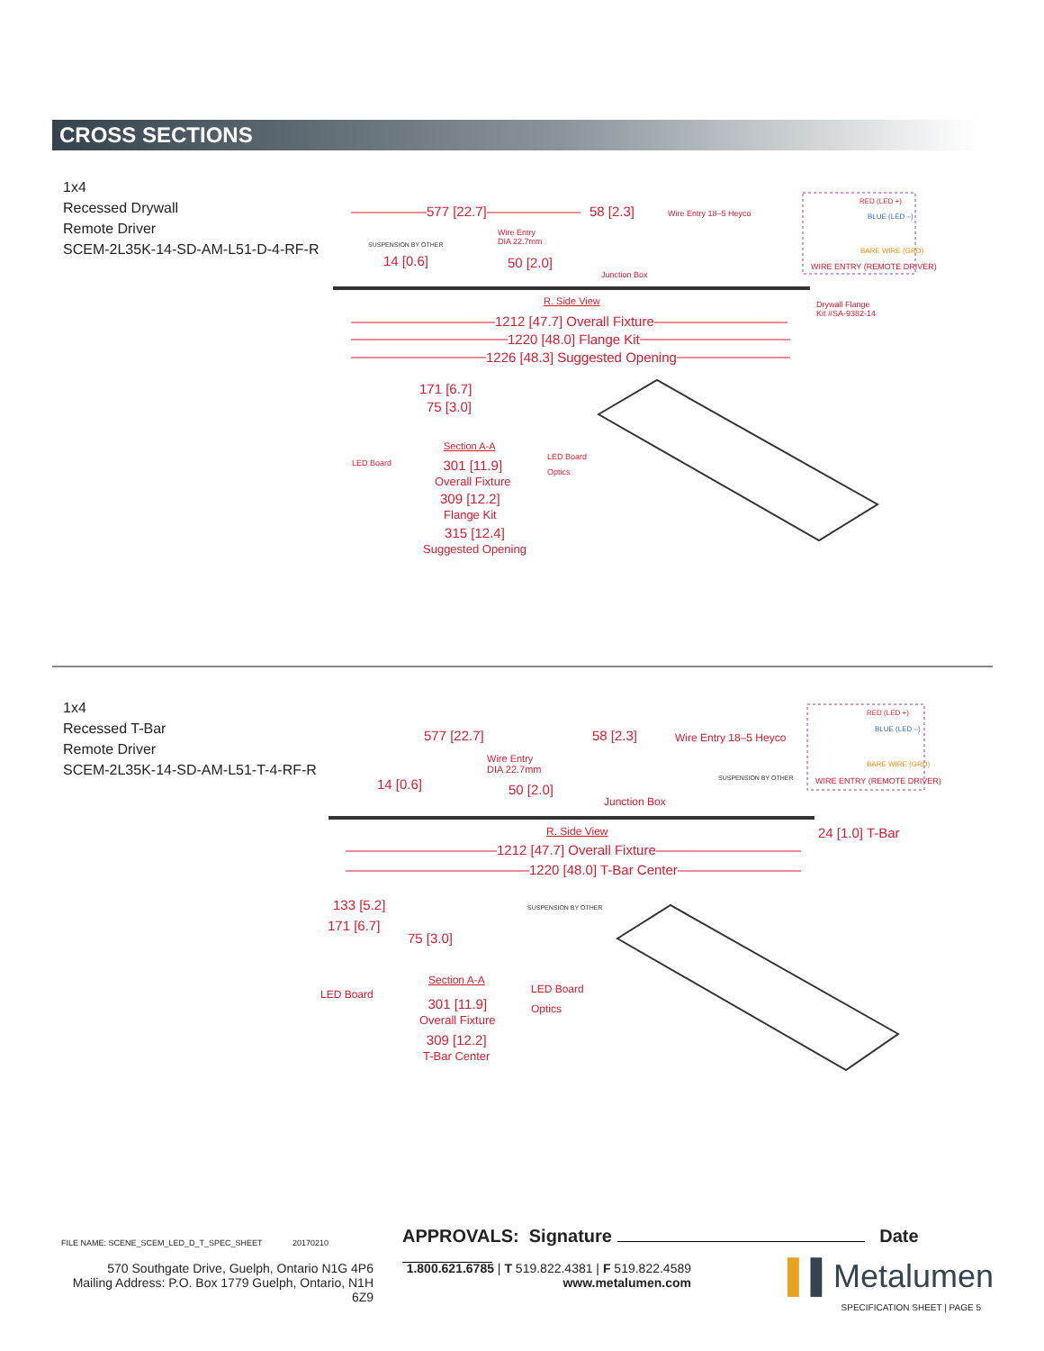CROSS SECTIONS
1x4
Recessed Drywall
Remote Driver
SCEM-2L35K-14-SD-AM-L51-D-4-RF-R
577 [22.7] 58 [2.3] Wire Entry 18–5 Heyco
RED (LED +)
BLUE (LED –)
BARE WIRE (GRD)
WIRE ENTRY (REMOTE DRIVER)
SUSPENSION BY OTHER
Wire Entry
DIA 22.7mm
14 [0.6] 50 [2.0]
Junction Box
R. Side View
Drywall Flange
Kit #SA-9382-14
1212 [47.7] Overall Fixture
1220 [48.0] Flange Kit
1226 [48.3] Suggested Opening
171 [6.7]
75 [3.0]
Section A-A
LED Board
LED Board
Optics
301 [11.9]
Overall Fixture
309 [12.2]
Flange Kit
315 [12.4]
Suggested Opening
1x4
Recessed T-Bar
Remote Driver
SCEM-2L35K-14-SD-AM-L51-T-4-RF-R
577 [22.7] 58 [2.3] Wire Entry 18–5 Heyco
RED (LED +)
BLUE (LED –)
BARE WIRE (GRD)
WIRE ENTRY (REMOTE DRIVER)
Wire Entry
DIA 22.7mm
SUSPENSION BY OTHER
14 [0.6] 50 [2.0]
Junction Box
R. Side View 24 [1.0] T-Bar
1212 [47.7] Overall Fixture
1220 [48.0] T-Bar Center
133 [5.2]
171 [6.7]
75 [3.0]
SUSPENSION BY OTHER
Section A-A
LED Board LED Board
Optics
301 [11.9]
Overall Fixture
309 [12.2]
T-Bar Center
FILE NAME: SCENE_SCEM_LED_D_T_SPEC_SHEET
20170210 APPROVALS: Signature Date
570 Southgate Drive, Guelph, Ontario N1G 4P6
Mailing Address: P.O. Box 1779 Guelph, Ontario, N1H 6Z9
1.800.621.6785 | T 519.822.4381 | F 519.822.4589
www.metalumen.com
▌▌Metalumen
SPECIFICATION SHEET | PAGE 5